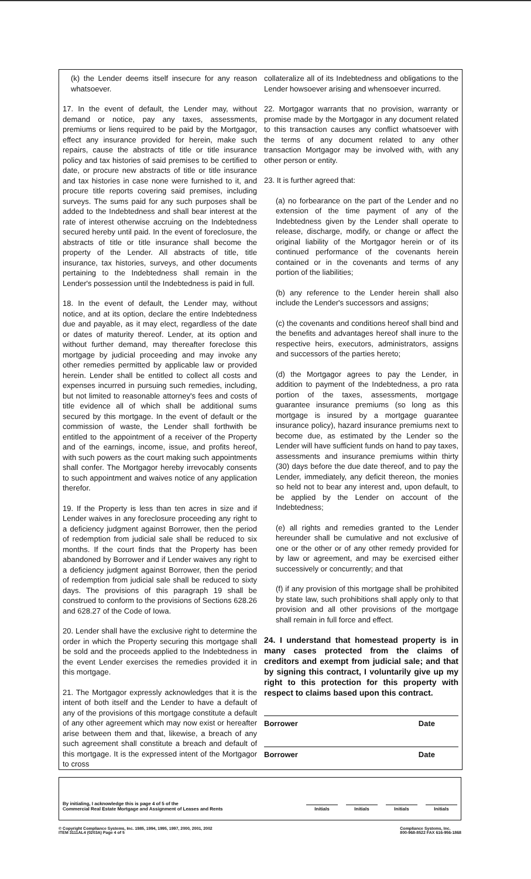(k) the Lender deems itself insecure for any reason whatsoever.
17. In the event of default, the Lender may, without demand or notice, pay any taxes, assessments, premiums or liens required to be paid by the Mortgagor, effect any insurance provided for herein, make such repairs, cause the abstracts of title or title insurance policy and tax histories of said premises to be certified to date, or procure new abstracts of title or title insurance and tax histories in case none were furnished to it, and procure title reports covering said premises, including surveys. The sums paid for any such purposes shall be added to the Indebtedness and shall bear interest at the rate of interest otherwise accruing on the Indebtedness secured hereby until paid. In the event of foreclosure, the abstracts of title or title insurance shall become the property of the Lender. All abstracts of title, title insurance, tax histories, surveys, and other documents pertaining to the Indebtedness shall remain in the Lender's possession until the Indebtedness is paid in full.
18. In the event of default, the Lender may, without notice, and at its option, declare the entire Indebtedness due and payable, as it may elect, regardless of the date or dates of maturity thereof. Lender, at its option and without further demand, may thereafter foreclose this mortgage by judicial proceeding and may invoke any other remedies permitted by applicable law or provided herein. Lender shall be entitled to collect all costs and expenses incurred in pursuing such remedies, including, but not limited to reasonable attorney's fees and costs of title evidence all of which shall be additional sums secured by this mortgage. In the event of default or the commission of waste, the Lender shall forthwith be entitled to the appointment of a receiver of the Property and of the earnings, income, issue, and profits hereof, with such powers as the court making such appointments shall confer. The Mortgagor hereby irrevocably consents to such appointment and waives notice of any application therefor.
19. If the Property is less than ten acres in size and if Lender waives in any foreclosure proceeding any right to a deficiency judgment against Borrower, then the period of redemption from judicial sale shall be reduced to six months. If the court finds that the Property has been abandoned by Borrower and if Lender waives any right to a deficiency judgment against Borrower, then the period of redemption from judicial sale shall be reduced to sixty days. The provisions of this paragraph 19 shall be construed to conform to the provisions of Sections 628.26 and 628.27 of the Code of Iowa.
20. Lender shall have the exclusive right to determine the order in which the Property securing this mortgage shall be sold and the proceeds applied to the Indebtedness in the event Lender exercises the remedies provided it in this mortgage.
21. The Mortgagor expressly acknowledges that it is the intent of both itself and the Lender to have a default of any of the provisions of this mortgage constitute a default of any other agreement which may now exist or hereafter arise between them and that, likewise, a breach of any such agreement shall constitute a breach and default of this mortgage. It is the expressed intent of the Mortgagor to cross
collateralize all of its Indebtedness and obligations to the Lender howsoever arising and whensoever incurred.
22. Mortgagor warrants that no provision, warranty or promise made by the Mortgagor in any document related to this transaction causes any conflict whatsoever with the terms of any document related to any other transaction Mortgagor may be involved with, with any other person or entity.
23. It is further agreed that:
(a) no forbearance on the part of the Lender and no extension of the time payment of any of the Indebtedness given by the Lender shall operate to release, discharge, modify, or change or affect the original liability of the Mortgagor herein or of its continued performance of the covenants herein contained or in the covenants and terms of any portion of the liabilities;
(b) any reference to the Lender herein shall also include the Lender's successors and assigns;
(c) the covenants and conditions hereof shall bind and the benefits and advantages hereof shall inure to the respective heirs, executors, administrators, assigns and successors of the parties hereto;
(d) the Mortgagor agrees to pay the Lender, in addition to payment of the Indebtedness, a pro rata portion of the taxes, assessments, mortgage guarantee insurance premiums (so long as this mortgage is insured by a mortgage guarantee insurance policy), hazard insurance premiums next to become due, as estimated by the Lender so the Lender will have sufficient funds on hand to pay taxes, assessments and insurance premiums within thirty (30) days before the due date thereof, and to pay the Lender, immediately, any deficit thereon, the monies so held not to bear any interest and, upon default, to be applied by the Lender on account of the Indebtedness;
(e) all rights and remedies granted to the Lender hereunder shall be cumulative and not exclusive of one or the other or of any other remedy provided for by law or agreement, and may be exercised either successively or concurrently; and that
(f) if any provision of this mortgage shall be prohibited by state law, such prohibitions shall apply only to that provision and all other provisions of the mortgage shall remain in full force and effect.
24. I understand that homestead property is in many cases protected from the claims of creditors and exempt from judicial sale; and that by signing this contract, I voluntarily give up my right to this protection for this property with respect to claims based upon this contract.
Borrower Date
Borrower Date
By initialing, I acknowledge this is page 4 of 5 of the
Commercial Real Estate Mortgage and Assignment of Leases and Rents
Initials Initials Initials Initials
© Copyright Compliance Systems, Inc. 1985, 1994, 1995, 1997, 2000, 2001, 2002
ITEM 3111AL4 (0203A) Page 4 of 5
Compliance Systems, Inc.
800-968-8522 FAX 616-956-1868